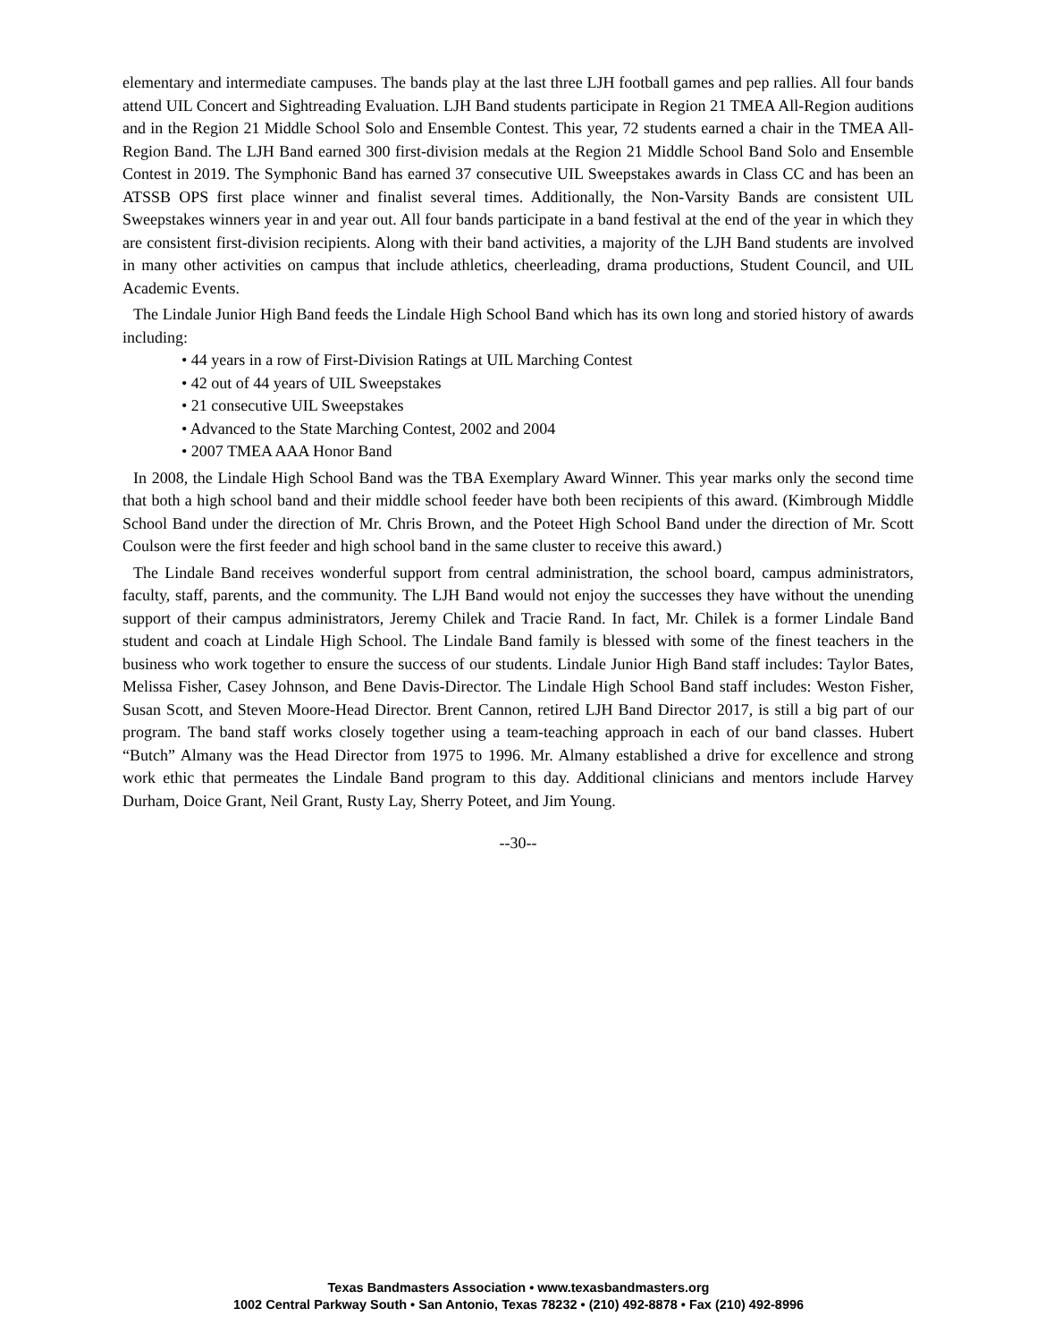elementary and intermediate campuses. The bands play at the last three LJH football games and pep rallies. All four bands attend UIL Concert and Sightreading Evaluation. LJH Band students participate in Region 21 TMEA All-Region auditions and in the Region 21 Middle School Solo and Ensemble Contest. This year, 72 students earned a chair in the TMEA All-Region Band. The LJH Band earned 300 first-division medals at the Region 21 Middle School Band Solo and Ensemble Contest in 2019. The Symphonic Band has earned 37 consecutive UIL Sweepstakes awards in Class CC and has been an ATSSB OPS first place winner and finalist several times. Additionally, the Non-Varsity Bands are consistent UIL Sweepstakes winners year in and year out. All four bands participate in a band festival at the end of the year in which they are consistent first-division recipients. Along with their band activities, a majority of the LJH Band students are involved in many other activities on campus that include athletics, cheerleading, drama productions, Student Council, and UIL Academic Events.
The Lindale Junior High Band feeds the Lindale High School Band which has its own long and storied history of awards including:
• 44 years in a row of First-Division Ratings at UIL Marching Contest
• 42 out of 44 years of UIL Sweepstakes
• 21 consecutive UIL Sweepstakes
• Advanced to the State Marching Contest, 2002 and 2004
• 2007 TMEA AAA Honor Band
In 2008, the Lindale High School Band was the TBA Exemplary Award Winner. This year marks only the second time that both a high school band and their middle school feeder have both been recipients of this award. (Kimbrough Middle School Band under the direction of Mr. Chris Brown, and the Poteet High School Band under the direction of Mr. Scott Coulson were the first feeder and high school band in the same cluster to receive this award.)
The Lindale Band receives wonderful support from central administration, the school board, campus administrators, faculty, staff, parents, and the community. The LJH Band would not enjoy the successes they have without the unending support of their campus administrators, Jeremy Chilek and Tracie Rand. In fact, Mr. Chilek is a former Lindale Band student and coach at Lindale High School. The Lindale Band family is blessed with some of the finest teachers in the business who work together to ensure the success of our students. Lindale Junior High Band staff includes: Taylor Bates, Melissa Fisher, Casey Johnson, and Bene Davis-Director. The Lindale High School Band staff includes: Weston Fisher, Susan Scott, and Steven Moore-Head Director. Brent Cannon, retired LJH Band Director 2017, is still a big part of our program. The band staff works closely together using a team-teaching approach in each of our band classes. Hubert “Butch” Almany was the Head Director from 1975 to 1996. Mr. Almany established a drive for excellence and strong work ethic that permeates the Lindale Band program to this day. Additional clinicians and mentors include Harvey Durham, Doice Grant, Neil Grant, Rusty Lay, Sherry Poteet, and Jim Young.
--30--
Texas Bandmasters Association • www.texasbandmasters.org
1002 Central Parkway South • San Antonio, Texas 78232 • (210) 492-8878 • Fax (210) 492-8996